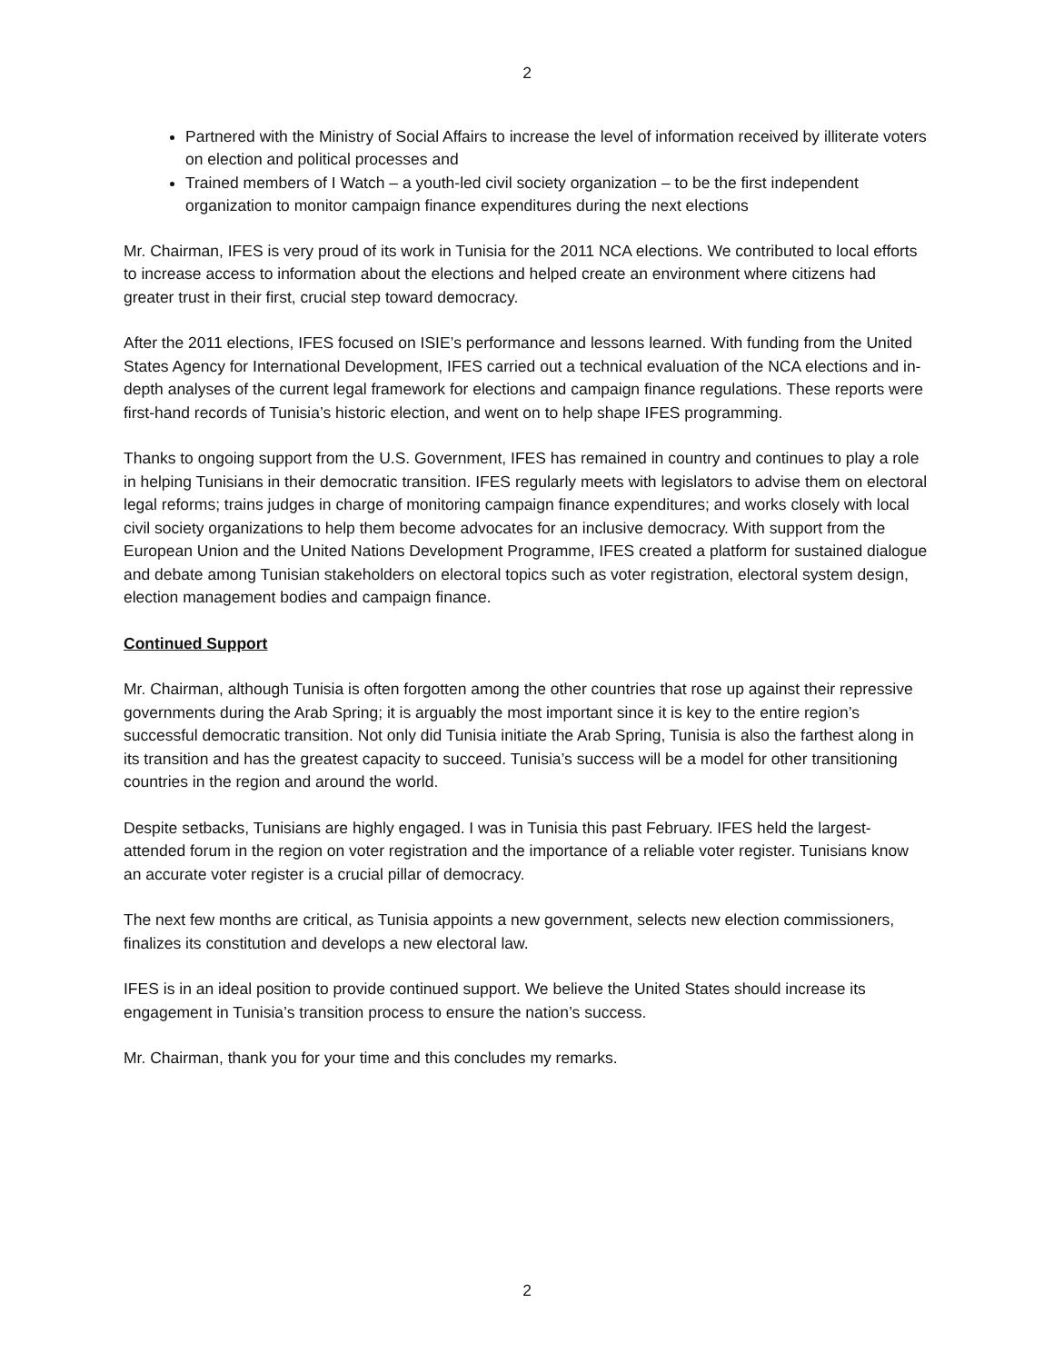2
Partnered with the Ministry of Social Affairs to increase the level of information received by illiterate voters on election and political processes and
Trained members of I Watch – a youth-led civil society organization – to be the first independent organization to monitor campaign finance expenditures during the next elections
Mr. Chairman, IFES is very proud of its work in Tunisia for the 2011 NCA elections. We contributed to local efforts to increase access to information about the elections and helped create an environment where citizens had greater trust in their first, crucial step toward democracy.
After the 2011 elections, IFES focused on ISIE’s performance and lessons learned. With funding from the United States Agency for International Development, IFES carried out a technical evaluation of the NCA elections and in-depth analyses of the current legal framework for elections and campaign finance regulations. These reports were first-hand records of Tunisia’s historic election, and went on to help shape IFES programming.
Thanks to ongoing support from the U.S. Government, IFES has remained in country and continues to play a role in helping Tunisians in their democratic transition. IFES regularly meets with legislators to advise them on electoral legal reforms; trains judges in charge of monitoring campaign finance expenditures; and works closely with local civil society organizations to help them become advocates for an inclusive democracy. With support from the European Union and the United Nations Development Programme, IFES created a platform for sustained dialogue and debate among Tunisian stakeholders on electoral topics such as voter registration, electoral system design, election management bodies and campaign finance.
Continued Support
Mr. Chairman, although Tunisia is often forgotten among the other countries that rose up against their repressive governments during the Arab Spring; it is arguably the most important since it is key to the entire region’s successful democratic transition. Not only did Tunisia initiate the Arab Spring, Tunisia is also the farthest along in its transition and has the greatest capacity to succeed. Tunisia’s success will be a model for other transitioning countries in the region and around the world.
Despite setbacks, Tunisians are highly engaged. I was in Tunisia this past February. IFES held the largest-attended forum in the region on voter registration and the importance of a reliable voter register. Tunisians know an accurate voter register is a crucial pillar of democracy.
The next few months are critical, as Tunisia appoints a new government, selects new election commissioners, finalizes its constitution and develops a new electoral law.
IFES is in an ideal position to provide continued support. We believe the United States should increase its engagement in Tunisia’s transition process to ensure the nation’s success.
Mr. Chairman, thank you for your time and this concludes my remarks.
2